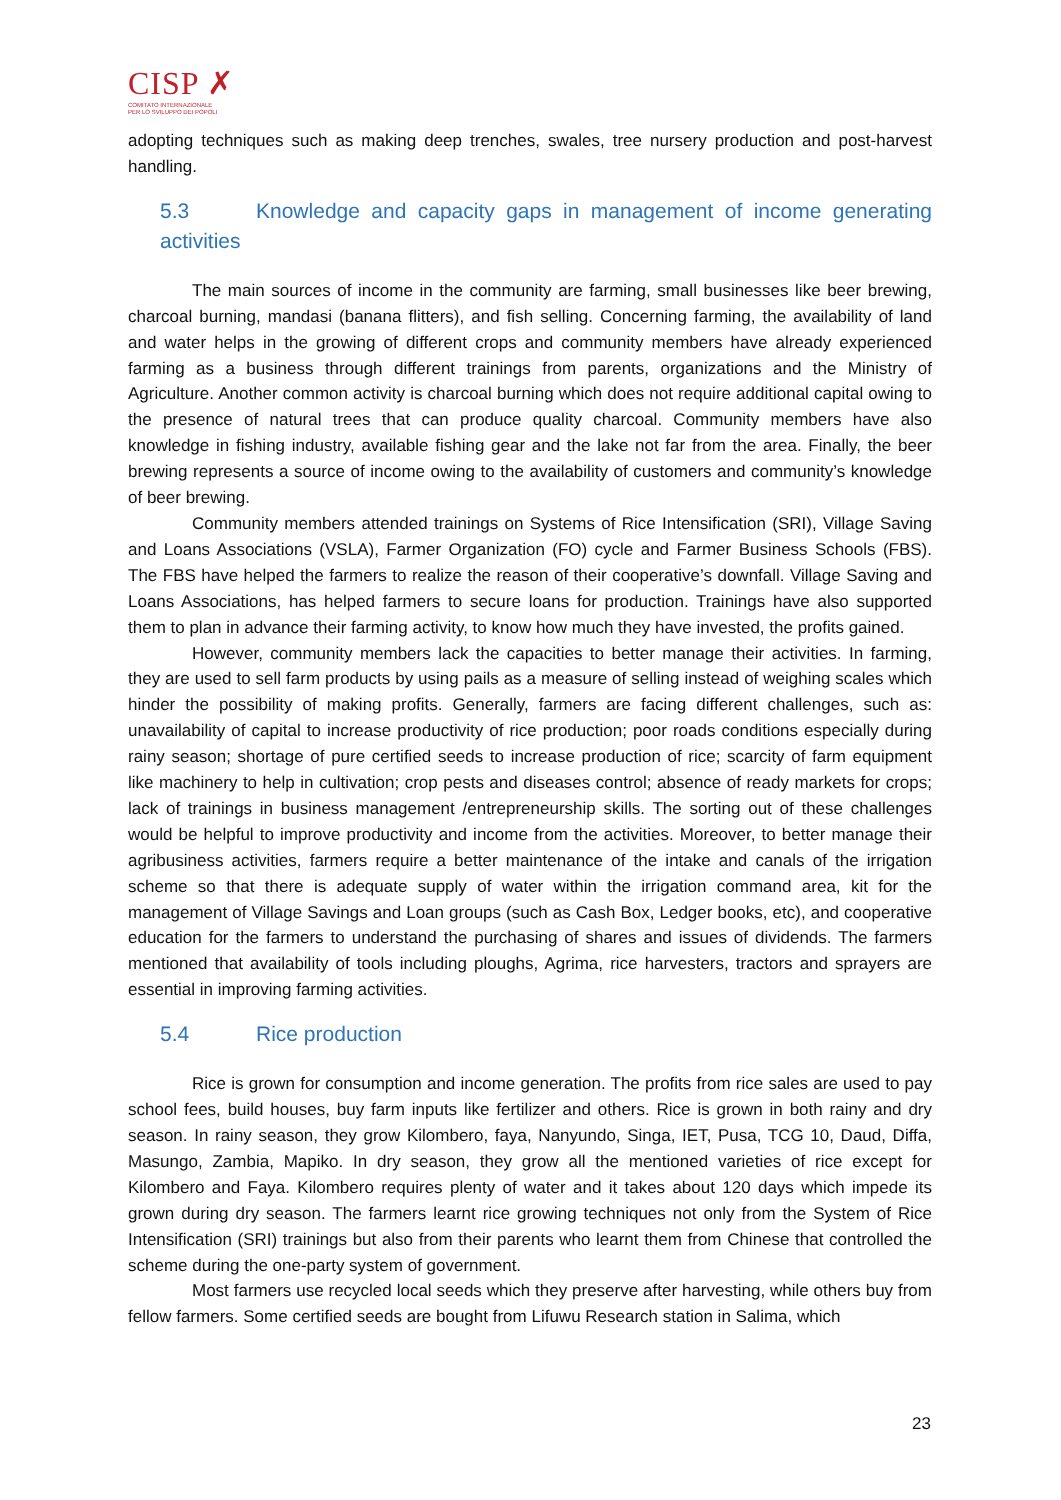CISP ✗
COMITATO INTERNAZIONALE
PER LO SVILUPPO DEI POPOLI
adopting techniques such as making deep trenches, swales, tree nursery production and post-harvest handling.
5.3 Knowledge and capacity gaps in management of income generating activities
The main sources of income in the community are farming, small businesses like beer brewing, charcoal burning, mandasi (banana flitters), and fish selling. Concerning farming, the availability of land and water helps in the growing of different crops and community members have already experienced farming as a business through different trainings from parents, organizations and the Ministry of Agriculture. Another common activity is charcoal burning which does not require additional capital owing to the presence of natural trees that can produce quality charcoal. Community members have also knowledge in fishing industry, available fishing gear and the lake not far from the area. Finally, the beer brewing represents a source of income owing to the availability of customers and community’s knowledge of beer brewing.
Community members attended trainings on Systems of Rice Intensification (SRI), Village Saving and Loans Associations (VSLA), Farmer Organization (FO) cycle and Farmer Business Schools (FBS). The FBS have helped the farmers to realize the reason of their cooperative’s downfall. Village Saving and Loans Associations, has helped farmers to secure loans for production. Trainings have also supported them to plan in advance their farming activity, to know how much they have invested, the profits gained.
However, community members lack the capacities to better manage their activities. In farming, they are used to sell farm products by using pails as a measure of selling instead of weighing scales which hinder the possibility of making profits. Generally, farmers are facing different challenges, such as: unavailability of capital to increase productivity of rice production; poor roads conditions especially during rainy season; shortage of pure certified seeds to increase production of rice; scarcity of farm equipment like machinery to help in cultivation; crop pests and diseases control; absence of ready markets for crops; lack of trainings in business management /entrepreneurship skills. The sorting out of these challenges would be helpful to improve productivity and income from the activities. Moreover, to better manage their agribusiness activities, farmers require a better maintenance of the intake and canals of the irrigation scheme so that there is adequate supply of water within the irrigation command area, kit for the management of Village Savings and Loan groups (such as Cash Box, Ledger books, etc), and cooperative education for the farmers to understand the purchasing of shares and issues of dividends. The farmers mentioned that availability of tools including ploughs, Agrima, rice harvesters, tractors and sprayers are essential in improving farming activities.
5.4 Rice production
Rice is grown for consumption and income generation. The profits from rice sales are used to pay school fees, build houses, buy farm inputs like fertilizer and others. Rice is grown in both rainy and dry season. In rainy season, they grow Kilombero, faya, Nanyundo, Singa, IET, Pusa, TCG 10, Daud, Diffa, Masungo, Zambia, Mapiko. In dry season, they grow all the mentioned varieties of rice except for Kilombero and Faya. Kilombero requires plenty of water and it takes about 120 days which impede its grown during dry season. The farmers learnt rice growing techniques not only from the System of Rice Intensification (SRI) trainings but also from their parents who learnt them from Chinese that controlled the scheme during the one-party system of government.
Most farmers use recycled local seeds which they preserve after harvesting, while others buy from fellow farmers. Some certified seeds are bought from Lifuwu Research station in Salima, which
23